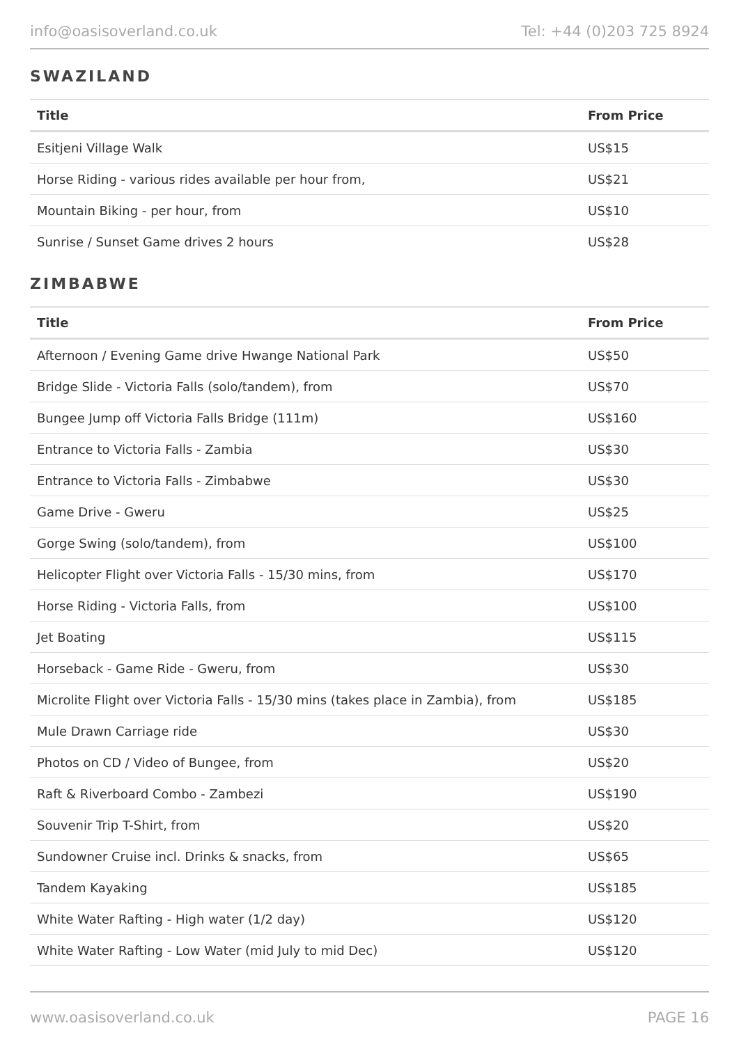info@oasisoverland.co.uk Tel: +44 (0)203 725 8924
SWAZILAND
| Title | From Price |
| --- | --- |
| Esitjeni Village Walk | US$15 |
| Horse Riding - various rides available per hour from, | US$21 |
| Mountain Biking - per hour, from | US$10 |
| Sunrise / Sunset Game drives 2 hours | US$28 |
ZIMBABWE
| Title | From Price |
| --- | --- |
| Afternoon / Evening Game drive Hwange National Park | US$50 |
| Bridge Slide - Victoria Falls (solo/tandem), from | US$70 |
| Bungee Jump off Victoria Falls Bridge (111m) | US$160 |
| Entrance to Victoria Falls - Zambia | US$30 |
| Entrance to Victoria Falls - Zimbabwe | US$30 |
| Game Drive - Gweru | US$25 |
| Gorge Swing (solo/tandem), from | US$100 |
| Helicopter Flight over Victoria Falls - 15/30 mins, from | US$170 |
| Horse Riding - Victoria Falls, from | US$100 |
| Jet Boating | US$115 |
| Horseback - Game Ride - Gweru, from | US$30 |
| Microlite Flight over Victoria Falls - 15/30 mins (takes place in Zambia), from | US$185 |
| Mule Drawn Carriage ride | US$30 |
| Photos on CD / Video of Bungee, from | US$20 |
| Raft & Riverboard Combo - Zambezi | US$190 |
| Souvenir Trip T-Shirt, from | US$20 |
| Sundowner Cruise incl. Drinks & snacks, from | US$65 |
| Tandem Kayaking | US$185 |
| White Water Rafting - High water (1/2 day) | US$120 |
| White Water Rafting - Low Water (mid July to mid Dec) | US$120 |
www.oasisoverland.co.uk PAGE 16